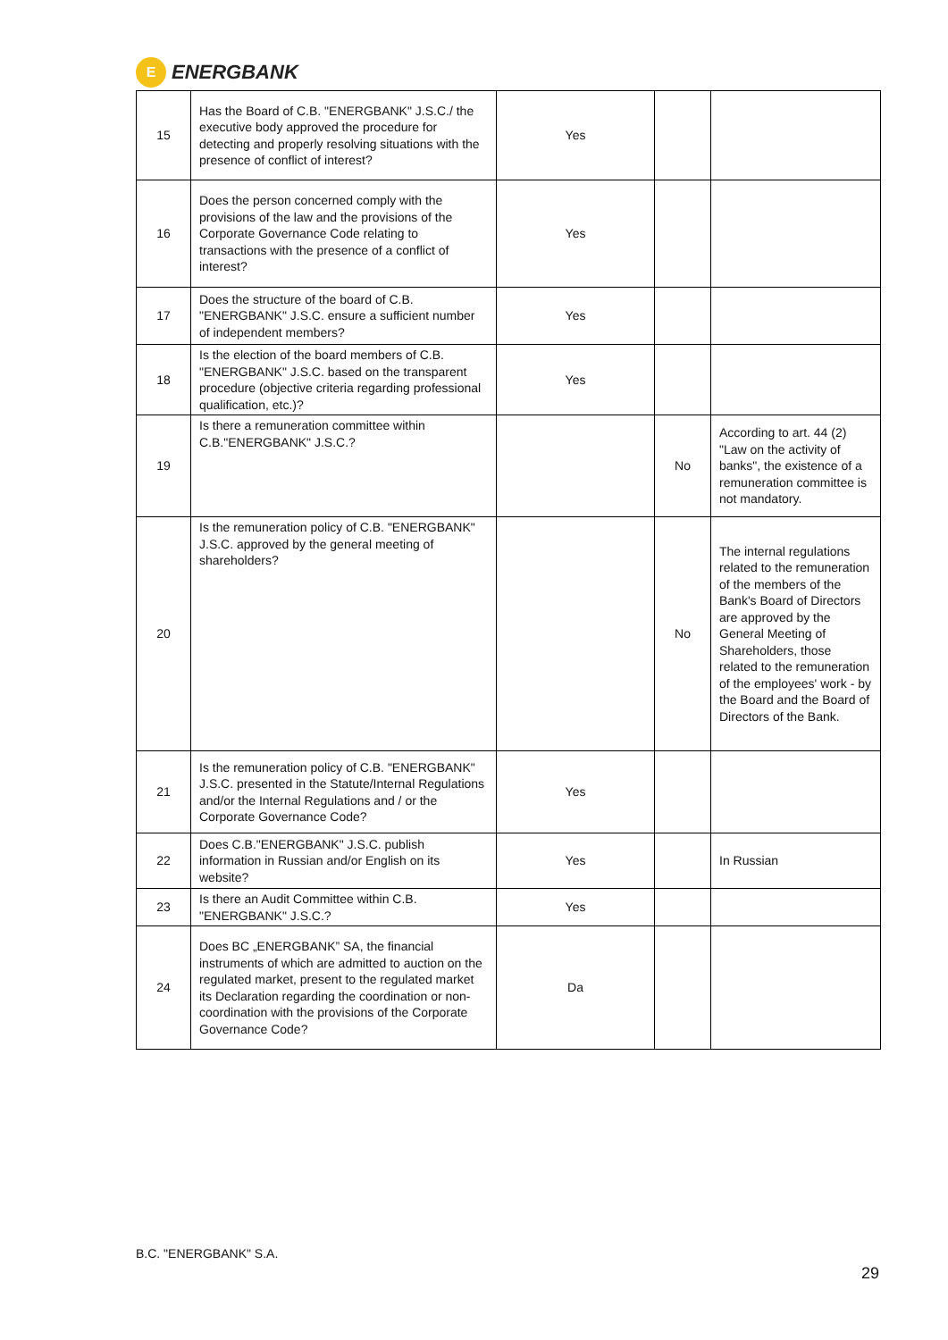E
ENERGBANK
| 15 | Has the Board of C.B. "ENERGBANK" J.S.C./ the executive body approved the procedure for detecting and properly resolving situations with the presence of conflict of interest? | Yes | | |
| 16 | Does the person concerned comply with the provisions of the law and the provisions of the Corporate Governance Code relating to transactions with the presence of a conflict of interest? | Yes | | |
| 17 | Does the structure of the board of C.B. "ENERGBANK" J.S.C. ensure a sufficient number of independent members? | Yes | | |
| 18 | Is the election of the board members of C.B. "ENERGBANK" J.S.C. based on the transparent procedure (objective criteria regarding professional qualification, etc.)? | Yes | | |
| 19 | Is there a remuneration committee within C.B."ENERGBANK" J.S.C.? | | No | According to art. 44 (2) "Law on the activity of banks", the existence of a remuneration committee is not mandatory. |
| 20 | Is the remuneration policy of C.B. "ENERGBANK" J.S.C. approved by the general meeting of shareholders? | | No | The internal regulations related to the remuneration of the members of the Bank's Board of Directors are approved by the General Meeting of Shareholders, those related to the remuneration of the employees' work - by the Board and the Board of Directors of the Bank. |
| 21 | Is the remuneration policy of C.B. "ENERGBANK" J.S.C. presented in the Statute/Internal Regulations and/or the Internal Regulations and / or the Corporate Governance Code? | Yes | | |
| 22 | Does C.B."ENERGBANK" J.S.C. publish information in Russian and/or English on its website? | Yes | | In Russian |
| 23 | Is there an Audit Committee within C.B. "ENERGBANK" J.S.C.? | Yes | | |
| 24 | Does BC „ENERGBANK” SA, the financial instruments of which are admitted to auction on the regulated market, present to the regulated market its Declaration regarding the coordination or non-coordination with the provisions of the Corporate Governance Code? | Da | | |
B.C. "ENERGBANK" S.A.
29